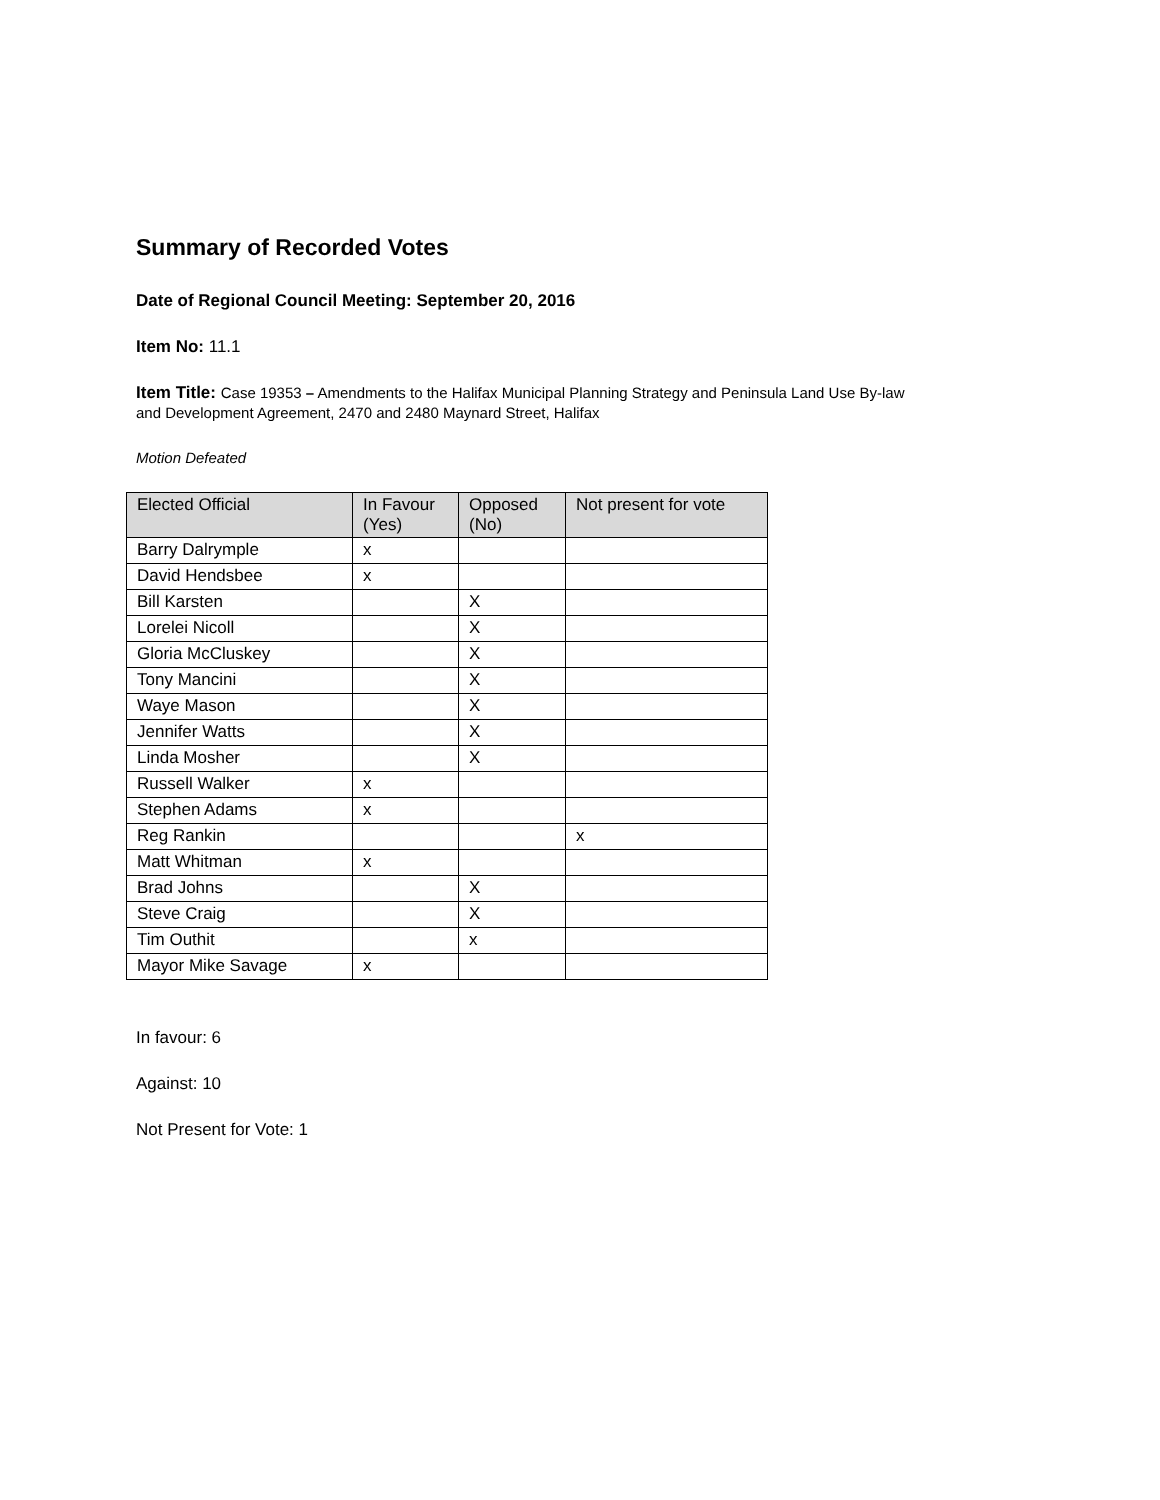Summary of Recorded Votes
Date of Regional Council Meeting: September 20, 2016
Item No: 11.1
Item Title: Case 19353 – Amendments to the Halifax Municipal Planning Strategy and Peninsula Land Use By-law
and Development Agreement, 2470 and 2480 Maynard Street, Halifax
Motion Defeated
| Elected Official | In Favour (Yes) | Opposed (No) | Not present for vote |
| --- | --- | --- | --- |
| Barry Dalrymple | x | | |
| David Hendsbee | x | | |
| Bill Karsten | | X | |
| Lorelei Nicoll | | X | |
| Gloria McCluskey | | X | |
| Tony Mancini | | X | |
| Waye Mason | | X | |
| Jennifer Watts | | X | |
| Linda Mosher | | X | |
| Russell Walker | x | | |
| Stephen Adams | x | | |
| Reg Rankin | | | x |
| Matt Whitman | x | | |
| Brad Johns | | X | |
| Steve Craig | | X | |
| Tim Outhit | | x | |
| Mayor Mike Savage | x | | |
In favour: 6
Against: 10
Not Present for Vote: 1